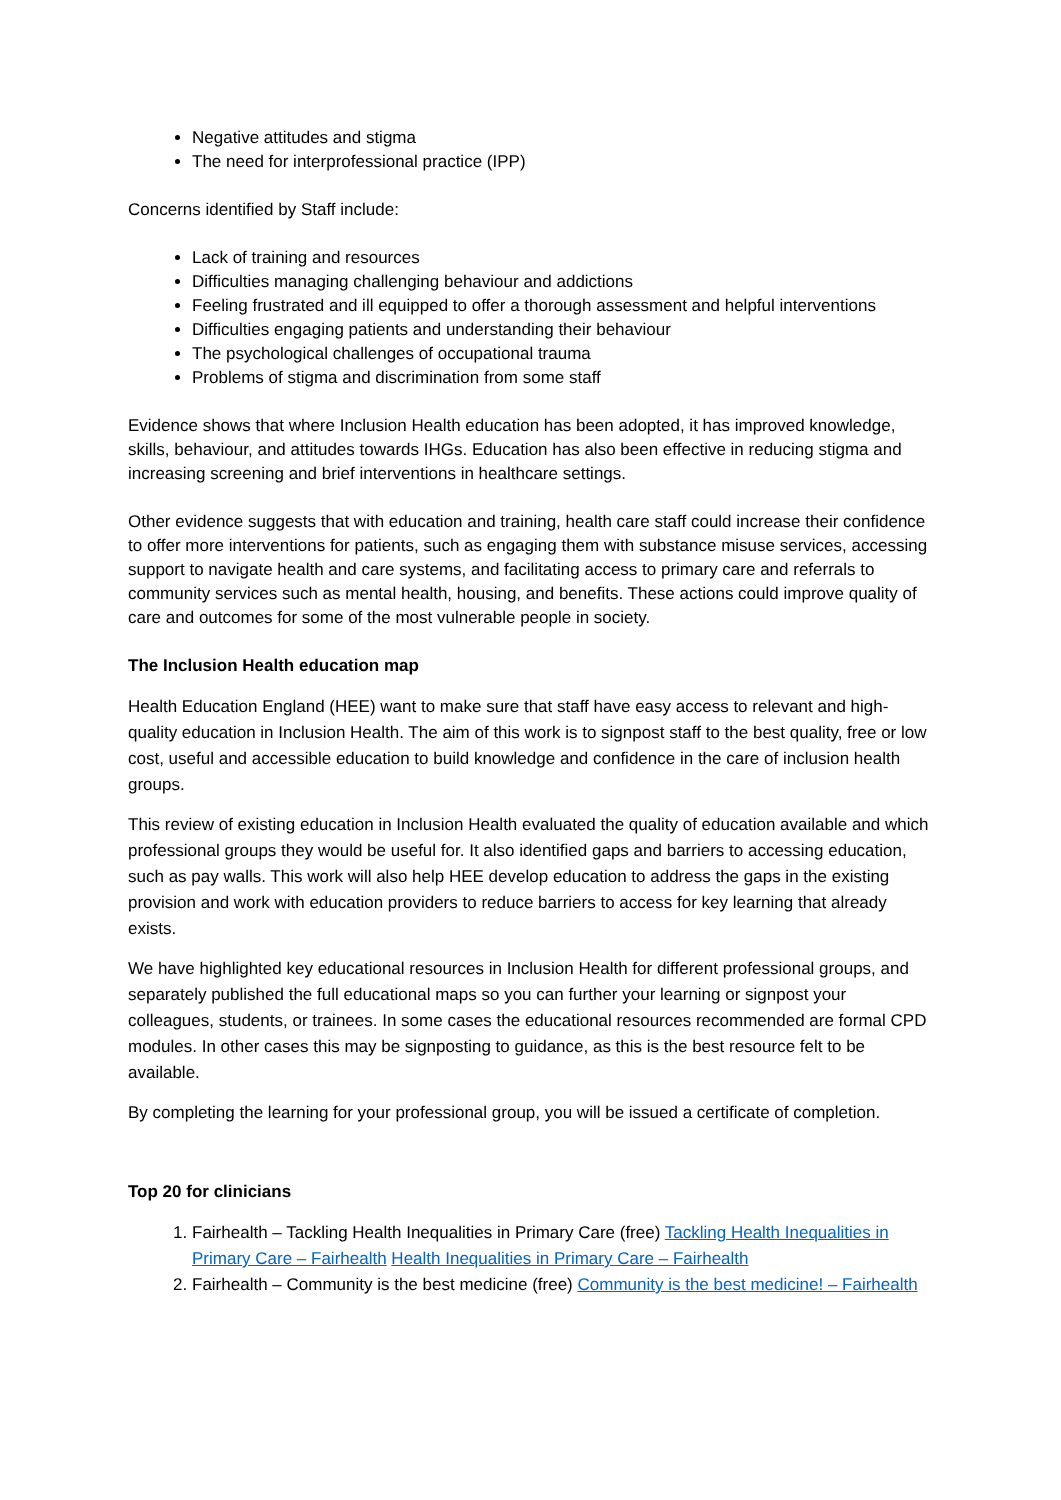Negative attitudes and stigma
The need for interprofessional practice (IPP)
Concerns identified by Staff include:
Lack of training and resources
Difficulties managing challenging behaviour and addictions
Feeling frustrated and ill equipped to offer a thorough assessment and helpful interventions
Difficulties engaging patients and understanding their behaviour
The psychological challenges of occupational trauma
Problems of stigma and discrimination from some staff
Evidence shows that where Inclusion Health education has been adopted, it has improved knowledge, skills, behaviour, and attitudes towards IHGs. Education has also been effective in reducing stigma and increasing screening and brief interventions in healthcare settings.
Other evidence suggests that with education and training, health care staff could increase their confidence to offer more interventions for patients, such as engaging them with substance misuse services, accessing support to navigate health and care systems, and facilitating access to primary care and referrals to community services such as mental health, housing, and benefits. These actions could improve quality of care and outcomes for some of the most vulnerable people in society.
The Inclusion Health education map
Health Education England (HEE) want to make sure that staff have easy access to relevant and high-quality education in Inclusion Health. The aim of this work is to signpost staff to the best quality, free or low cost, useful and accessible education to build knowledge and confidence in the care of inclusion health groups.
This review of existing education in Inclusion Health evaluated the quality of education available and which professional groups they would be useful for. It also identified gaps and barriers to accessing education, such as pay walls. This work will also help HEE develop education to address the gaps in the existing provision and work with education providers to reduce barriers to access for key learning that already exists.
We have highlighted key educational resources in Inclusion Health for different professional groups, and separately published the full educational maps so you can further your learning or signpost your colleagues, students, or trainees. In some cases the educational resources recommended are formal CPD modules. In other cases this may be signposting to guidance, as this is the best resource felt to be available.
By completing the learning for your professional group, you will be issued a certificate of completion.
Top 20 for clinicians
1. Fairhealth – Tackling Health Inequalities in Primary Care (free) Tackling Health Inequalities in Primary Care – Fairhealth Health Inequalities in Primary Care – Fairhealth
2. Fairhealth – Community is the best medicine (free) Community is the best medicine! – Fairhealth